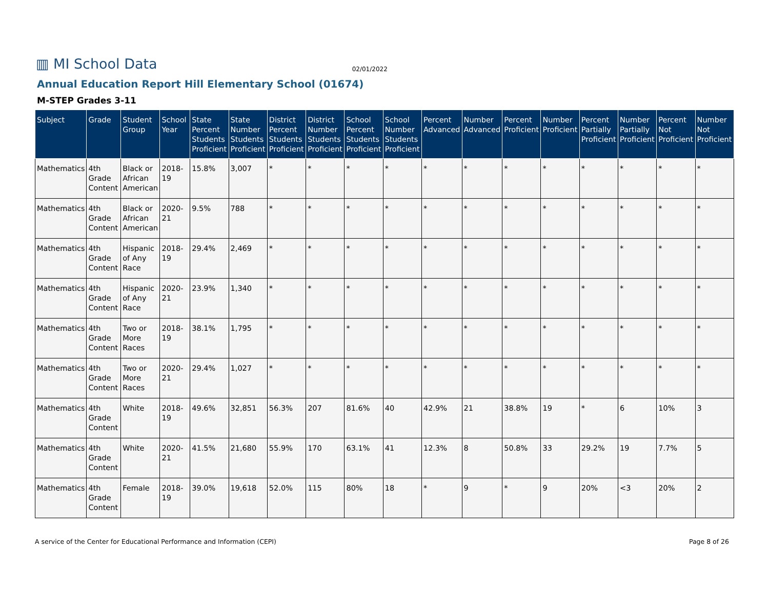▥ MI School Data 02/01/2022
Annual Education Report Hill Elementary School (01674)
M-STEP Grades 3-11
| Subject | Grade | Student Group | School Year | State Percent Students Proficient | State Number Students Proficient | District Percent Students Proficient | District Number Students Proficient | School Percent Students Proficient | School Number Students Proficient | Percent Advanced | Number Advanced | Percent Proficient | Number Proficient | Percent Partially Proficient | Number Partially Proficient | Percent Not Proficient | Number Not Proficient |
| --- | --- | --- | --- | --- | --- | --- | --- | --- | --- | --- | --- | --- | --- | --- | --- | --- | --- |
| Mathematics | 4th Grade Content | Black or African American | 2018-19 | 15.8% | 3,007 | * | * | * | * | * | * | * | * | * | * | * | * |
| Mathematics | 4th Grade Content | Black or African American | 2020-21 | 9.5% | 788 | * | * | * | * | * | * | * | * | * | * | * | * |
| Mathematics | 4th Grade Content | Hispanic of Any Race | 2018-19 | 29.4% | 2,469 | * | * | * | * | * | * | * | * | * | * | * | * |
| Mathematics | 4th Grade Content | Hispanic of Any Race | 2020-21 | 23.9% | 1,340 | * | * | * | * | * | * | * | * | * | * | * | * |
| Mathematics | 4th Grade Content | Two or More Races | 2018-19 | 38.1% | 1,795 | * | * | * | * | * | * | * | * | * | * | * | * |
| Mathematics | 4th Grade Content | Two or More Races | 2020-21 | 29.4% | 1,027 | * | * | * | * | * | * | * | * | * | * | * | * |
| Mathematics | 4th Grade Content | White | 2018-19 | 49.6% | 32,851 | 56.3% | 207 | 81.6% | 40 | 42.9% | 21 | 38.8% | 19 | * | 6 | 10% | 3 |
| Mathematics | 4th Grade Content | White | 2020-21 | 41.5% | 21,680 | 55.9% | 170 | 63.1% | 41 | 12.3% | 8 | 50.8% | 33 | 29.2% | 19 | 7.7% | 5 |
| Mathematics | 4th Grade Content | Female | 2018-19 | 39.0% | 19,618 | 52.0% | 115 | 80% | 18 | * | 9 | * | 9 | 20% | <3 | 20% | 2 |
A service of the Center for Educational Performance and Information (CEPI) Page 8 of 26